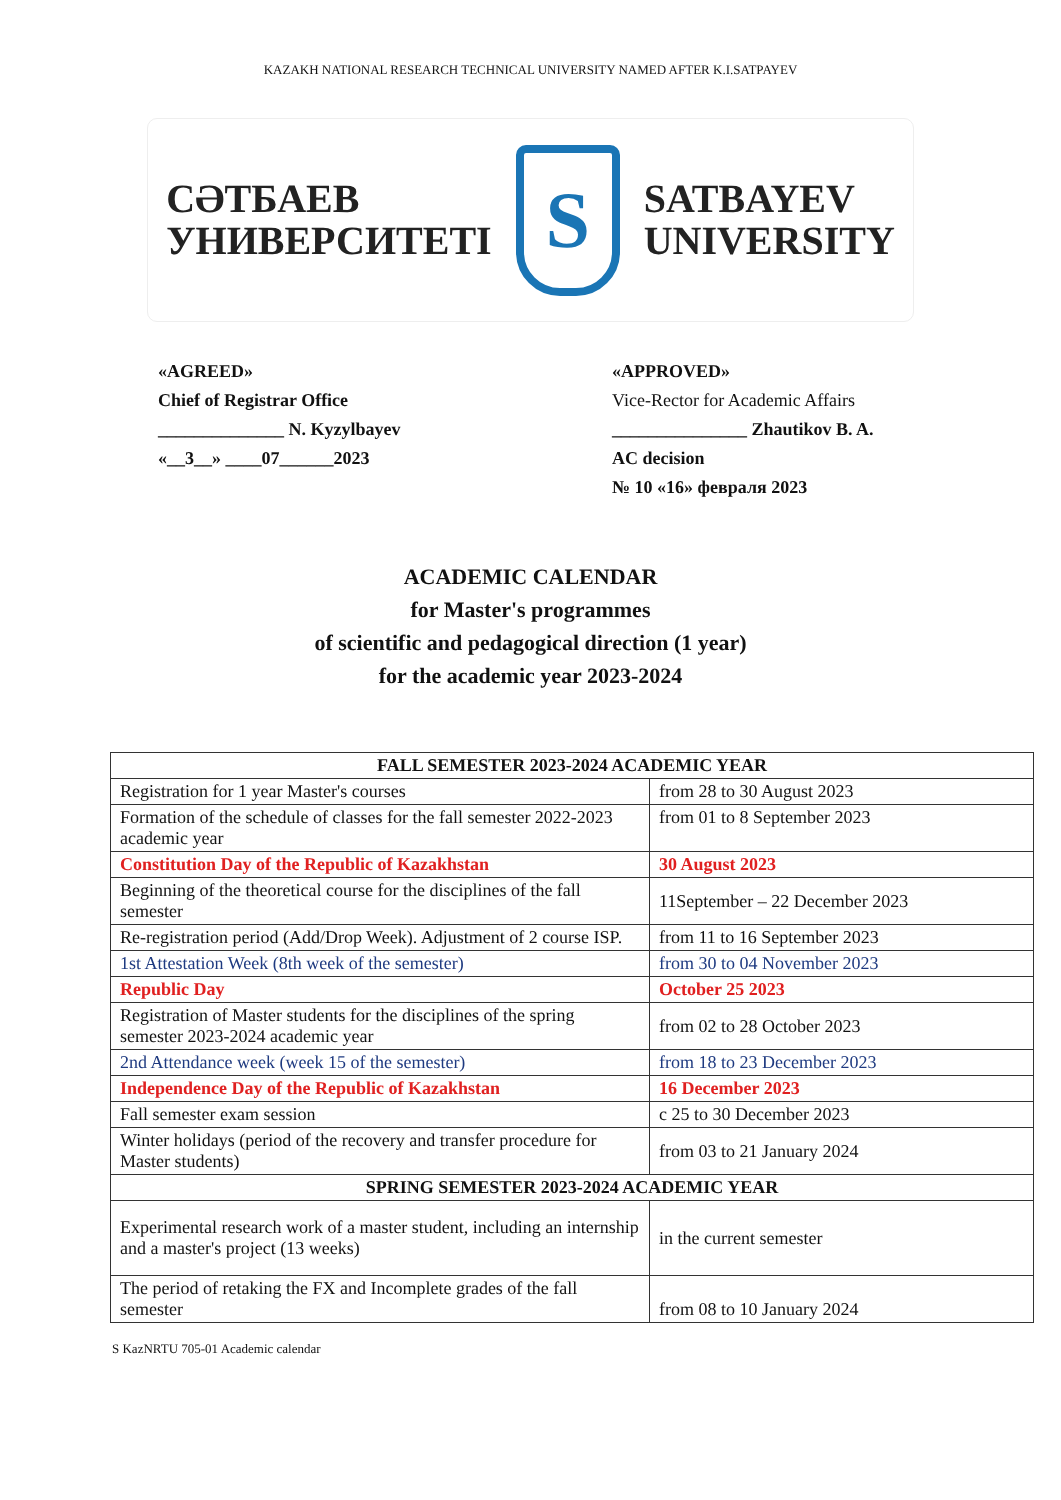KAZAKH NATIONAL RESEARCH TECHNICAL UNIVERSITY NAMED AFTER K.I.SATPAYEV
СӘТБАЕВ
УНИВЕРСИТЕТІ
S
SATBAYEV
UNIVERSITY
«AGREED»
Chief of Registrar Office
______________ N. Kyzylbayev
«__3__» ____07______2023
«APPROVED»
Vice-Rector for Academic Affairs
_______________ Zhautikov B. A.
AC decision
№ 10 «16» февраля 2023
ACADEMIC CALENDAR
for Master's programmes
of scientific and pedagogical direction (1 year)
for the academic year 2023-2024
| FALL SEMESTER 2023-2024 ACADEMIC YEAR | |
| --- | --- |
| Registration for 1 year Master's courses | from 28 to 30 August 2023 |
| Formation of the schedule of classes for the fall semester 2022-2023 academic year | from 01 to 8 September 2023 |
| Constitution Day of the Republic of Kazakhstan | 30 August 2023 |
| Beginning of the theoretical course for the disciplines of the fall semester | 11September – 22 December 2023 |
| Re-registration period (Add/Drop Week). Adjustment of 2 course ISP. | from 11 to 16 September 2023 |
| 1st Attestation Week (8th week of the semester) | from 30 to 04 November 2023 |
| Republic Day | October 25 2023 |
| Registration of Master students for the disciplines of the spring semester 2023-2024 academic year | from 02 to 28 October 2023 |
| 2nd Attendance week (week 15 of the semester) | from 18 to 23 December 2023 |
| Independence Day of the Republic of Kazakhstan | 16 December 2023 |
| Fall semester exam session | c 25 to 30 December 2023 |
| Winter holidays (period of the recovery and transfer procedure for Master students) | from 03 to 21 January 2024 |
| SPRING SEMESTER 2023-2024 ACADEMIC YEAR | |
| Experimental research work of a master student, including an internship and a master's project (13 weeks) | in the current semester |
| The period of retaking the FX and Incomplete grades of the fall semester | from 08 to 10 January 2024 |
S KazNRTU 705-01 Academic calendar